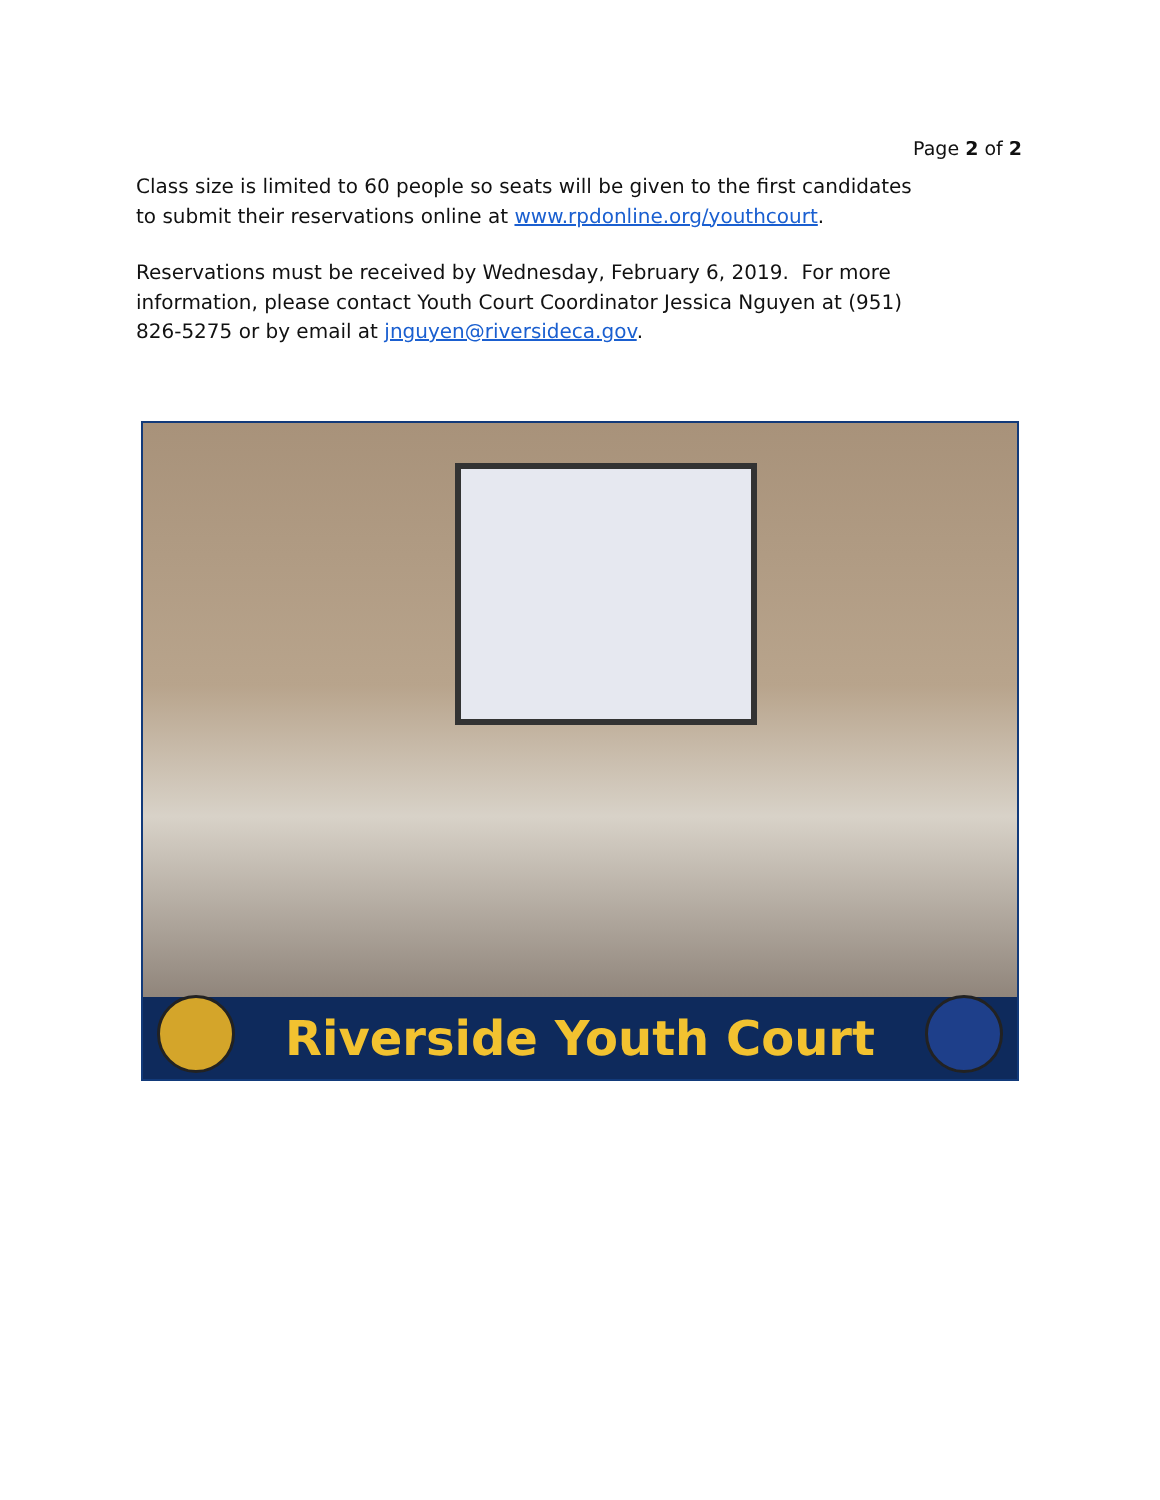Page 2 of 2
Class size is limited to 60 people so seats will be given to the first candidates to submit their reservations online at www.rpdonline.org/youthcourt.
Reservations must be received by Wednesday, February 6, 2019. For more information, please contact Youth Court Coordinator Jessica Nguyen at (951) 826-5275 or by email at jnguyen@riversideca.gov.
Riverside Youth Court